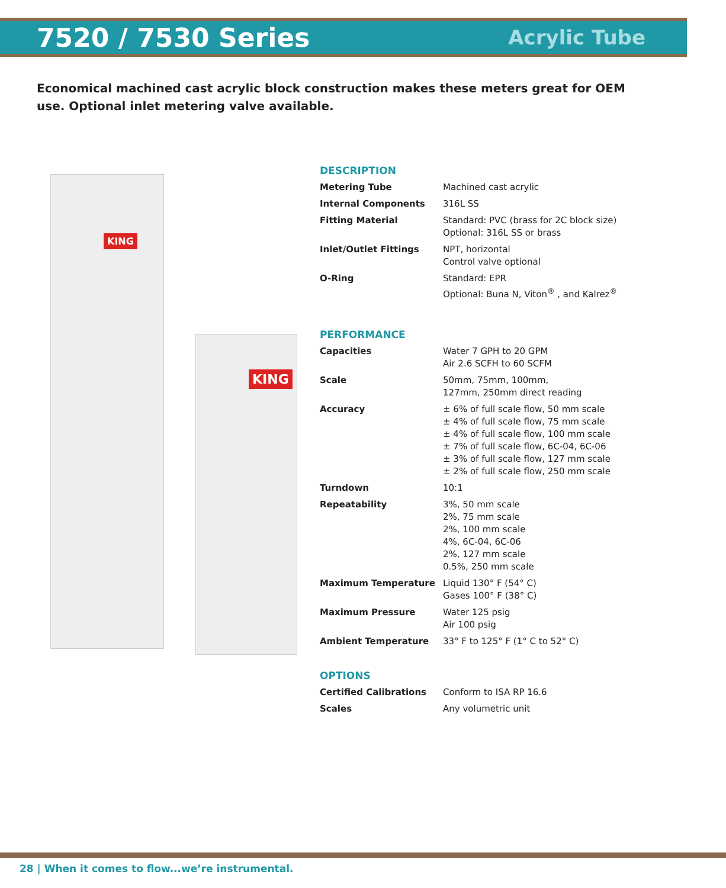7520 / 7530 Series
Acrylic Tube
Economical machined cast acrylic block construction makes these meters great for OEM use. Optional inlet metering valve available.
KING
KING
DESCRIPTION
| Metering Tube | Machined cast acrylic |
| Internal Components | 316L SS |
| Fitting Material | Standard: PVC (brass for 2C block size) Optional: 316L SS or brass |
| Inlet/Outlet Fittings | NPT, horizontal Control valve optional |
| O-Ring | Standard: EPR Optional: Buna N, Viton<sup>®</sup> , and Kalrez<sup>®</sup> |
PERFORMANCE
| Capacities | Water 7 GPH to 20 GPM Air 2.6 SCFH to 60 SCFM |
| Scale | 50mm, 75mm, 100mm, 127mm, 250mm direct reading |
| Accuracy | ± 6% of full scale flow, 50 mm scale ± 4% of full scale flow, 75 mm scale ± 4% of full scale flow, 100 mm scale ± 7% of full scale flow, 6C-04, 6C-06 ± 3% of full scale flow, 127 mm scale ± 2% of full scale flow, 250 mm scale |
| Turndown | 10:1 |
| Repeatability | 3%, 50 mm scale 2%, 75 mm scale 2%, 100 mm scale 4%, 6C-04, 6C-06 2%, 127 mm scale 0.5%, 250 mm scale |
| Maximum Temperature | Liquid 130° F (54° C) Gases 100° F (38° C) |
| Maximum Pressure | Water 125 psig Air 100 psig |
| Ambient Temperature | 33° F to 125° F (1° C to 52° C) |
OPTIONS
| Certified Calibrations | Conform to ISA RP 16.6 |
| Scales | Any volumetric unit |
28 | When it comes to flow...we’re instrumental.